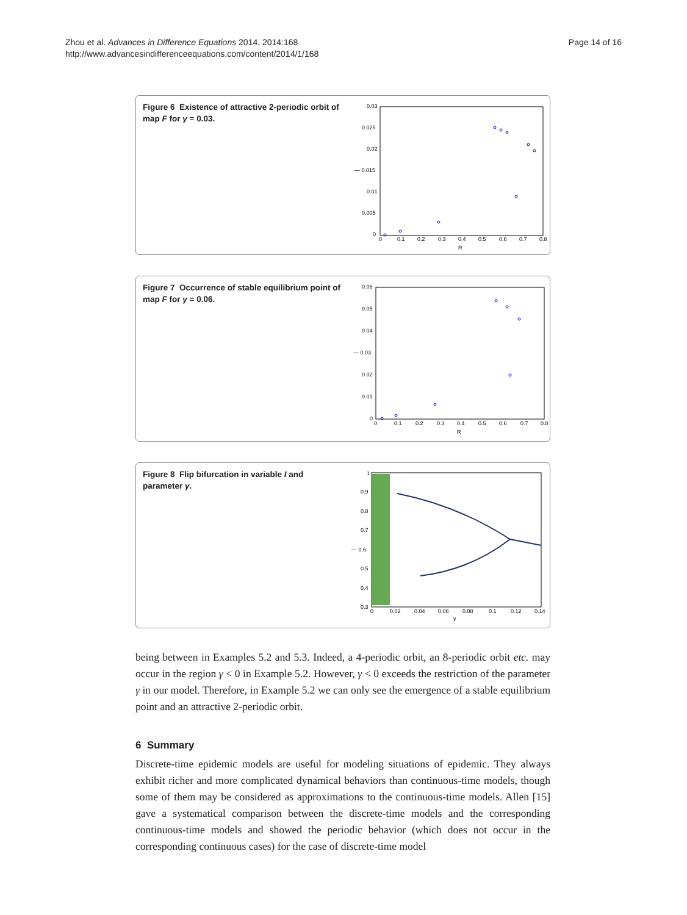Zhou et al. Advances in Difference Equations 2014, 2014:168
http://www.advancesindifferenceequations.com/content/2014/1/168
Page 14 of 16
Figure 6 Existence of attractive 2-periodic orbit of map F for γ = 0.03.
0.03
0.025
0.02
— 0.015
0.01
0.005
0
0
0.1
0.2
0.3
0.4
0.5
0.6
0.7
0.8
R
Figure 7 Occurrence of stable equilibrium point of map F for γ = 0.06.
0.06
0.05
0.04
— 0.03
0.02
0.01
0
0
0.1
0.2
0.3
0.4
0.5
0.6
0.7
0.8
R
Figure 8 Flip bifurcation in variable I and parameter γ.
1
0.9
0.8
0.7
— 0.6
0.5
0.4
0.3
0
0.02
0.04
0.06
0.08
0.1
0.12
0.14
γ
being between in Examples 5.2 and 5.3. Indeed, a 4-periodic orbit, an 8-periodic orbit etc. may occur in the region γ < 0 in Example 5.2. However, γ < 0 exceeds the restriction of the parameter γ in our model. Therefore, in Example 5.2 we can only see the emergence of a stable equilibrium point and an attractive 2-periodic orbit.
6 Summary
Discrete-time epidemic models are useful for modeling situations of epidemic. They always exhibit richer and more complicated dynamical behaviors than continuous-time models, though some of them may be considered as approximations to the continuous-time models. Allen [15] gave a systematical comparison between the discrete-time models and the corresponding continuous-time models and showed the periodic behavior (which does not occur in the corresponding continuous cases) for the case of discrete-time model